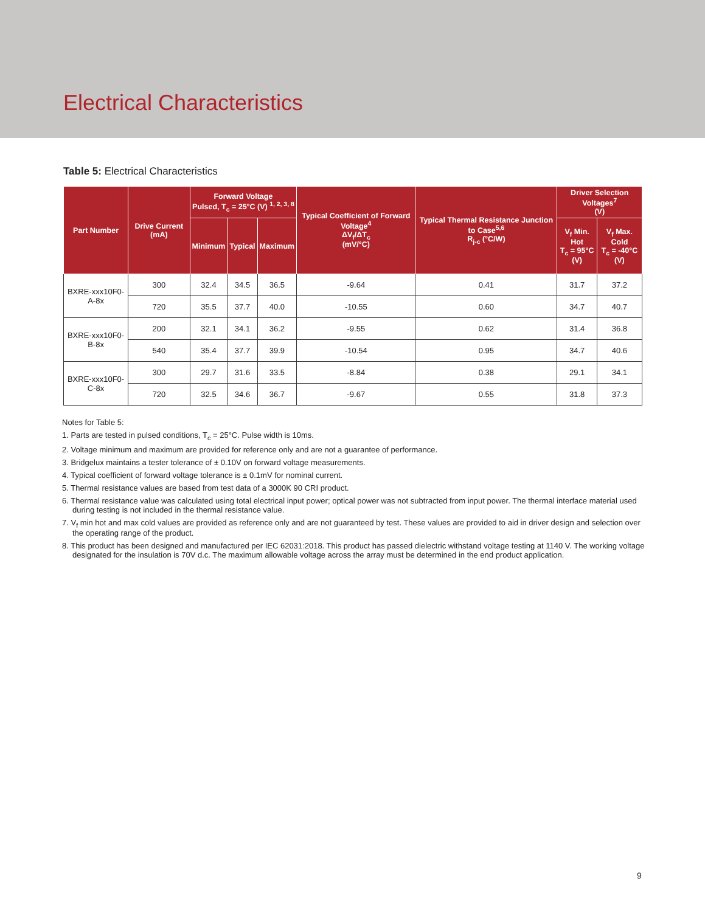Electrical Characteristics
Table 5: Electrical Characteristics
| Part Number | Drive Current (mA) | Forward Voltage Pulsed, T<sub>c</sub> = 25°C (V) <sup>1, 2, 3, 8</sup> | | | Typical Coefficient of Forward Voltage<sup>4</sup> ΔV<sub>f</sub>/ΔT<sub>c</sub> (mV/°C) | Typical Thermal Resistance Junction to Case<sup>5,6</sup> R<sub>j-c</sub> (°C/W) | Driver Selection Voltages<sup>7</sup> (V) | |
| --- | --- | --- | --- | --- | --- | --- | --- | --- |
| | | Minimum | Typical | Maximum | | | V<sub>f</sub> Min. Hot T<sub>c</sub> = 95°C (V) | V<sub>f</sub> Max. Cold T<sub>c</sub> = -40°C (V) |
| BXRE-xxx10F0-A-8x | 300 | 32.4 | 34.5 | 36.5 | -9.64 | 0.41 | 31.7 | 37.2 |
| | 720 | 35.5 | 37.7 | 40.0 | -10.55 | 0.60 | 34.7 | 40.7 |
| BXRE-xxx10F0-B-8x | 200 | 32.1 | 34.1 | 36.2 | -9.55 | 0.62 | 31.4 | 36.8 |
| | 540 | 35.4 | 37.7 | 39.9 | -10.54 | 0.95 | 34.7 | 40.6 |
| BXRE-xxx10F0-C-8x | 300 | 29.7 | 31.6 | 33.5 | -8.84 | 0.38 | 29.1 | 34.1 |
| | 720 | 32.5 | 34.6 | 36.7 | -9.67 | 0.55 | 31.8 | 37.3 |
Notes for Table 5:
1. Parts are tested in pulsed conditions, T<sub>c</sub> = 25°C. Pulse width is 10ms.
2. Voltage minimum and maximum are provided for reference only and are not a guarantee of performance.
3. Bridgelux maintains a tester tolerance of ± 0.10V on forward voltage measurements.
4. Typical coefficient of forward voltage tolerance is ± 0.1mV for nominal current.
5. Thermal resistance values are based from test data of a 3000K 90 CRI product.
6. Thermal resistance value was calculated using total electrical input power; optical power was not subtracted from input power. The thermal interface material used during testing is not included in the thermal resistance value.
7. V<sub>f</sub> min hot and max cold values are provided as reference only and are not guaranteed by test. These values are provided to aid in driver design and selection over the operating range of the product.
8. This product has been designed and manufactured per IEC 62031:2018. This product has passed dielectric withstand voltage testing at 1140 V. The working voltage designated for the insulation is 70V d.c. The maximum allowable voltage across the array must be determined in the end product application.
9